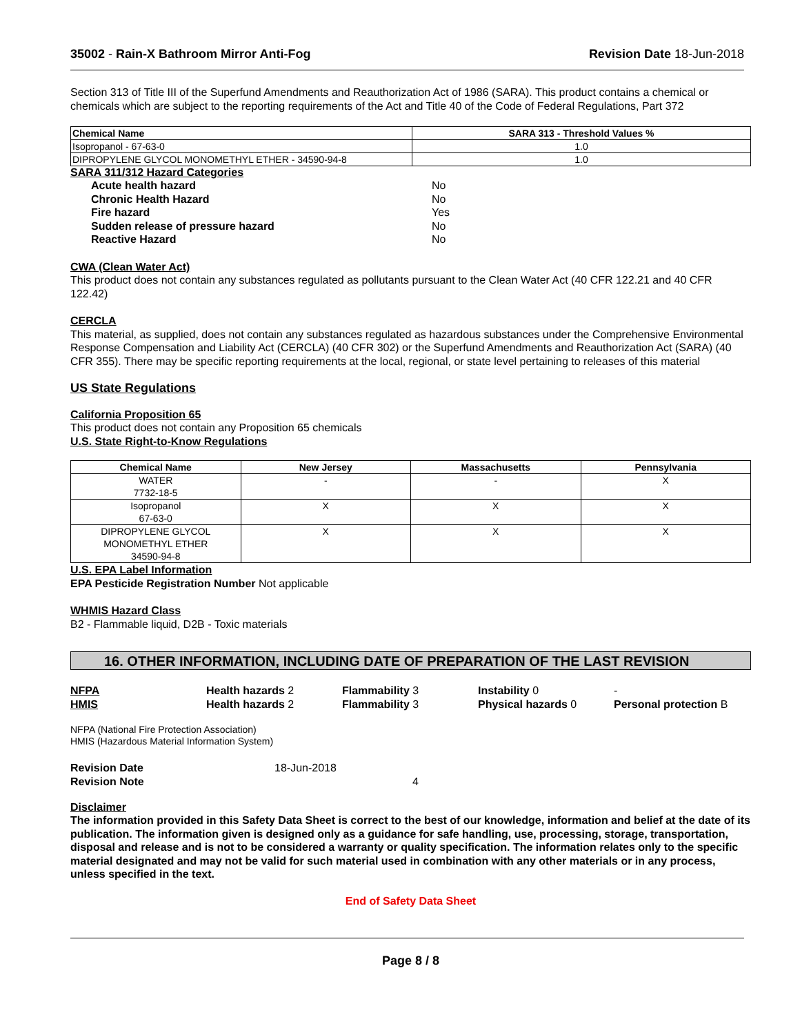35002 - Rain-X Bathroom Mirror Anti-Fog Revision Date 18-Jun-2018
Section 313 of Title III of the Superfund Amendments and Reauthorization Act of 1986 (SARA). This product contains a chemical or chemicals which are subject to the reporting requirements of the Act and Title 40 of the Code of Federal Regulations, Part 372
| Chemical Name | SARA 313 - Threshold Values % |
| --- | --- |
| Isopropanol - 67-63-0 | 1.0 |
| DIPROPYLENE GLYCOL MONOMETHYL ETHER - 34590-94-8 | 1.0 |
SARA 311/312 Hazard Categories
Acute health hazard No Chronic Health Hazard No Fire hazard Yes Sudden release of pressure hazard No Reactive Hazard No
CWA (Clean Water Act)
This product does not contain any substances regulated as pollutants pursuant to the Clean Water Act (40 CFR 122.21 and 40 CFR 122.42)
CERCLA
This material, as supplied, does not contain any substances regulated as hazardous substances under the Comprehensive Environmental Response Compensation and Liability Act (CERCLA) (40 CFR 302) or the Superfund Amendments and Reauthorization Act (SARA) (40 CFR 355). There may be specific reporting requirements at the local, regional, or state level pertaining to releases of this material
US State Regulations
California Proposition 65
This product does not contain any Proposition 65 chemicals
U.S. State Right-to-Know Regulations
| Chemical Name | New Jersey | Massachusetts | Pennsylvania |
| --- | --- | --- | --- |
| WATER 7732-18-5 | - | - | X |
| Isopropanol 67-63-0 | X | X | X |
| DIPROPYLENE GLYCOL MONOMETHYL ETHER 34590-94-8 | X | X | X |
U.S. EPA Label Information
EPA Pesticide Registration Number Not applicable
WHMIS Hazard Class
B2 - Flammable liquid, D2B - Toxic materials
16. OTHER INFORMATION, INCLUDING DATE OF PREPARATION OF THE LAST REVISION
NFPA Health hazards 2 Flammability 3 Instability 0 - HMIS Health hazards 2 Flammability 3 Physical hazards 0 Personal protection B
NFPA (National Fire Protection Association)
HMIS (Hazardous Material Information System)
Revision Date 18-Jun-2018 Revision Note 4
Disclaimer
The information provided in this Safety Data Sheet is correct to the best of our knowledge, information and belief at the date of its publication. The information given is designed only as a guidance for safe handling, use, processing, storage, transportation, disposal and release and is not to be considered a warranty or quality specification. The information relates only to the specific material designated and may not be valid for such material used in combination with any other materials or in any process, unless specified in the text.
End of Safety Data Sheet
Page 8 / 8